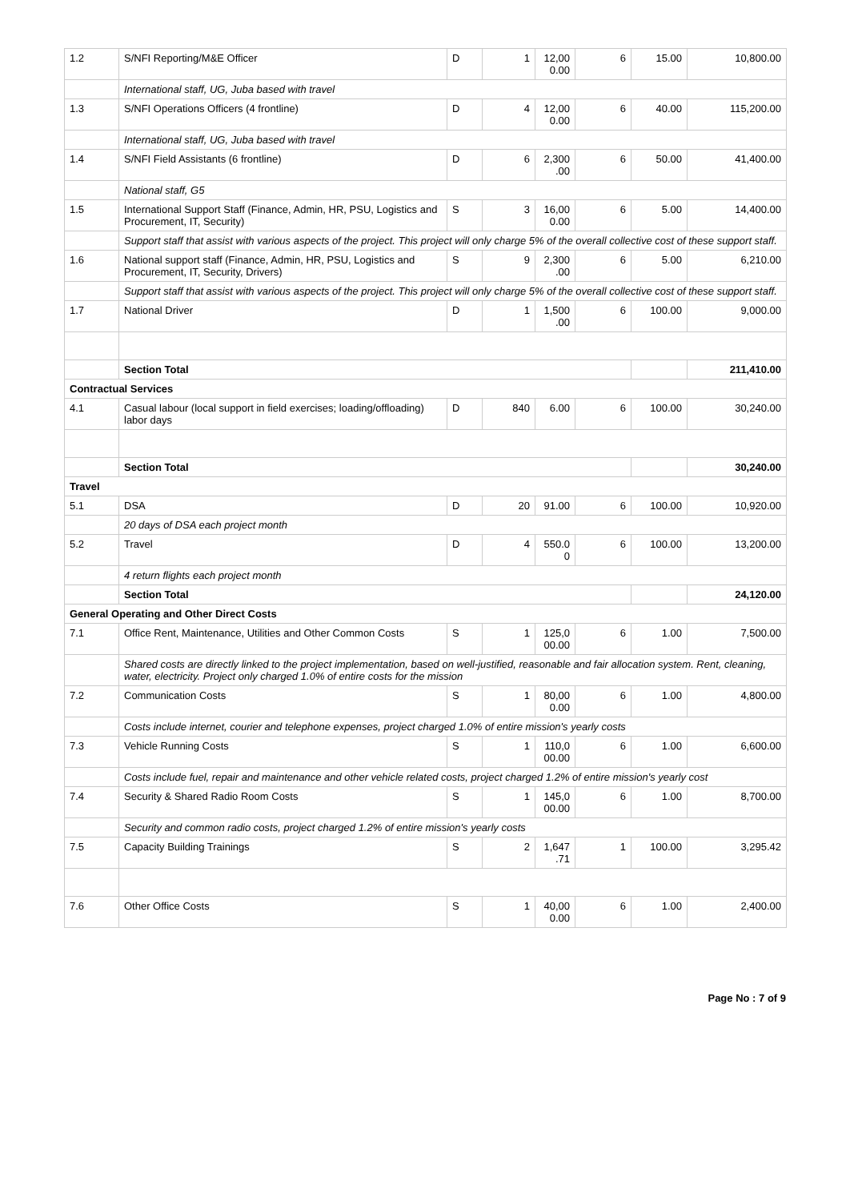| 1.2 | S/NFI Reporting/M&E Officer | D | 1 | 12,00 0.00 | 6 | 15.00 | 10,800.00 |
| | International staff, UG, Juba based with travel | | | | | | |
| 1.3 | S/NFI Operations Officers (4 frontline) | D | 4 | 12,00 0.00 | 6 | 40.00 | 115,200.00 |
| | International staff, UG, Juba based with travel | | | | | | |
| 1.4 | S/NFI Field Assistants (6 frontline) | D | 6 | 2,300 .00 | 6 | 50.00 | 41,400.00 |
| | National staff, G5 | | | | | | |
| 1.5 | International Support Staff (Finance, Admin, HR, PSU, Logistics and Procurement, IT, Security) | S | 3 | 16,00 0.00 | 6 | 5.00 | 14,400.00 |
| | Support staff that assist with various aspects of the project. This project will only charge 5% of the overall collective cost of these support staff. | | | | | | |
| 1.6 | National support staff (Finance, Admin, HR, PSU, Logistics and Procurement, IT, Security, Drivers) | S | 9 | 2,300 .00 | 6 | 5.00 | 6,210.00 |
| | Support staff that assist with various aspects of the project. This project will only charge 5% of the overall collective cost of these support staff. | | | | | | |
| 1.7 | National Driver | D | 1 | 1,500 .00 | 6 | 100.00 | 9,000.00 |
| | Section Total | | | | | | 211,410.00 |
| Contractual Services | | | | | | | |
| 4.1 | Casual labour (local support in field exercises; loading/offloading) labor days | D | 840 | 6.00 | 6 | 100.00 | 30,240.00 |
| | Section Total | | | | | | 30,240.00 |
| Travel | | | | | | | |
| 5.1 | DSA | D | 20 | 91.00 | 6 | 100.00 | 10,920.00 |
| | 20 days of DSA each project month | | | | | | |
| 5.2 | Travel | D | 4 | 550.0 0 | 6 | 100.00 | 13,200.00 |
| | 4 return flights each project month | | | | | | |
| | Section Total | | | | | | 24,120.00 |
| General Operating and Other Direct Costs | | | | | | | |
| 7.1 | Office Rent, Maintenance, Utilities and Other Common Costs | S | 1 | 125,0 00.00 | 6 | 1.00 | 7,500.00 |
| | Shared costs are directly linked to the project implementation, based on well-justified, reasonable and fair allocation system. Rent, cleaning, water, electricity. Project only charged 1.0% of entire costs for the mission | | | | | | |
| 7.2 | Communication Costs | S | 1 | 80,00 0.00 | 6 | 1.00 | 4,800.00 |
| | Costs include internet, courier and telephone expenses, project charged 1.0% of entire mission's yearly costs | | | | | | |
| 7.3 | Vehicle Running Costs | S | 1 | 110,0 00.00 | 6 | 1.00 | 6,600.00 |
| | Costs include fuel, repair and maintenance and other vehicle related costs, project charged 1.2% of entire mission's yearly cost | | | | | | |
| 7.4 | Security & Shared Radio Room Costs | S | 1 | 145,0 00.00 | 6 | 1.00 | 8,700.00 |
| | Security and common radio costs, project charged 1.2% of entire mission's yearly costs | | | | | | |
| 7.5 | Capacity Building Trainings | S | 2 | 1,647 .71 | 1 | 100.00 | 3,295.42 |
| 7.6 | Other Office Costs | S | 1 | 40,00 0.00 | 6 | 1.00 | 2,400.00 |
Page No : 7 of 9